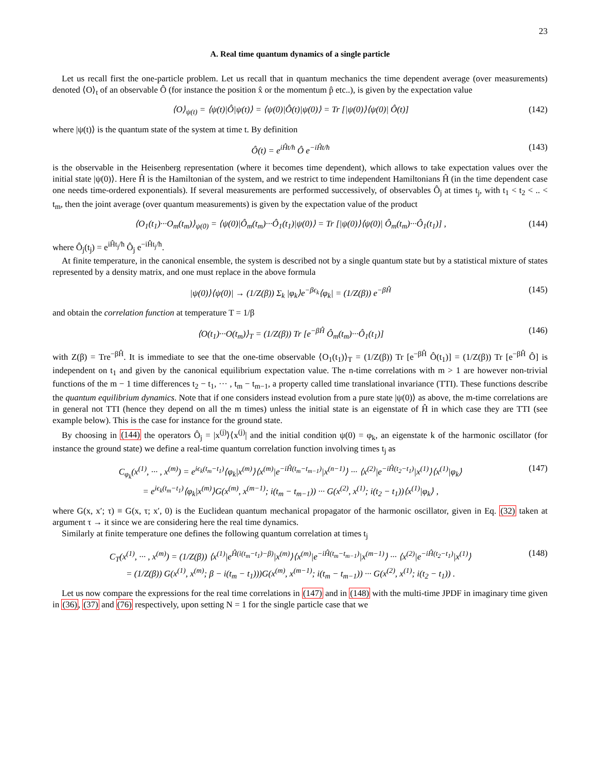23
A. Real time quantum dynamics of a single particle
Let us recall first the one-particle problem. Let us recall that in quantum mechanics the time dependent average (over measurements) denoted ⟨O⟩<sub>t</sub> of an observable Ô (for instance the position x̂ or the momentum p̂ etc..), is given by the expectation value
⟨O⟩<sub>ψ(t)</sub> = ⟨ψ(t)|Ô|ψ(t)⟩ = ⟨ψ(0)|Ô(t)|ψ(0)⟩ = Tr [|ψ(0)⟩⟨ψ(0)| Ô(t)] (142)
where |ψ(t)⟩ is the quantum state of the system at time t. By definition
Ô(t) = e<sup>iĤt/ħ</sup> Ô e<sup>−iĤt/ħ</sup> (143)
is the observable in the Heisenberg representation (where it becomes time dependent), which allows to take expectation values over the initial state |ψ(0)⟩. Here Ĥ is the Hamiltonian of the system, and we restrict to time independent Hamiltonians Ĥ (in the time dependent case one needs time-ordered exponentials). If several measurements are performed successively, of observables Ô<sub>j</sub> at times t<sub>j</sub>, with t<sub>1</sub> < t<sub>2</sub> < .. < t<sub>m</sub>, then the joint average (over quantum measurements) is given by the expectation value of the product
⟨O<sub>1</sub>(t<sub>1</sub>)···O<sub>m</sub>(t<sub>m</sub>)⟩<sub>ψ(0)</sub> = ⟨ψ(0)|Ô<sub>m</sub>(t<sub>m</sub>)···Ô<sub>1</sub>(t<sub>1</sub>)|ψ(0)⟩ = Tr [|ψ(0)⟩⟨ψ(0)| Ô<sub>m</sub>(t<sub>m</sub>)···Ô<sub>1</sub>(t<sub>1</sub>)] , (144)
where Ô<sub>j</sub>(t<sub>j</sub>) = e<sup>iĤt<sub>j</sub>/ħ</sup> Ô<sub>j</sub> e<sup>−iĤt<sub>j</sub>/ħ</sup>.
At finite temperature, in the canonical ensemble, the system is described not by a single quantum state but by a statistical mixture of states represented by a density matrix, and one must replace in the above formula
|ψ(0)⟩⟨ψ(0)| → (1/Z(β)) Σ<sub>k</sub> |φ<sub>k</sub>⟩e<sup>−βϵ<sub>k</sub></sup>⟨φ<sub>k</sub>| = (1/Z(β)) e<sup>−βĤ</sup> (145)
and obtain the correlation function at temperature T = 1/β
⟨O(t<sub>1</sub>)···O(t<sub>m</sub>)⟩<sub>T</sub> = (1/Z(β)) Tr [e<sup>−βĤ</sup> Ô<sub>m</sub>(t<sub>m</sub>)···Ô<sub>1</sub>(t<sub>1</sub>)] (146)
with Z(β) = Tre<sup>−βĤ</sup>. It is immediate to see that the one-time observable ⟨O<sub>1</sub>(t<sub>1</sub>)⟩<sub>T</sub> = (1/Z(β)) Tr [e<sup>−βĤ</sup> Ô(t<sub>1</sub>)] = (1/Z(β)) Tr [e<sup>−βĤ</sup> Ô] is independent on t<sub>1</sub> and given by the canonical equilibrium expectation value. The n-time correlations with m > 1 are however non-trivial functions of the m − 1 time differences t<sub>2</sub> − t<sub>1</sub>, ··· , t<sub>m</sub> − t<sub>m−1</sub>, a property called time translational invariance (TTI). These functions describe the quantum equilibrium dynamics. Note that if one considers instead evolution from a pure state |ψ(0)⟩ as above, the m-time correlations are in general not TTI (hence they depend on all the m times) unless the initial state is an eigenstate of Ĥ in which case they are TTI (see example below). This is the case for instance for the ground state.
By choosing in (144) the operators Ô<sub>j</sub> = |x<sup>(j)</sup>⟩⟨x<sup>(j)</sup>| and the initial condition ψ(0) = φ<sub>k</sub>, an eigenstate k of the harmonic oscillator (for instance the ground state) we define a real-time quantum correlation function involving times t<sub>j</sub> as
C<sub>φ<sub>k</sub></sub>(x<sup>(1)</sup>, ··· , x<sup>(m)</sup>) = e<sup>iϵ<sub>k</sub>(t<sub>m</sub>−t<sub>1</sub>)</sup>⟨φ<sub>k</sub>|x<sup>(m)</sup>⟩⟨x<sup>(m)</sup>|e<sup>−iĤ(t<sub>m</sub>−t<sub>m−1</sub>)</sup>|x<sup>(n−1)</sup>⟩ ··· ⟨x<sup>(2)</sup>|e<sup>−iĤ(t<sub>2</sub>−t<sub>1</sub>)</sup>|x<sup>(1)</sup>⟩⟨x<sup>(1)</sup>|φ<sub>k</sub>⟩
= e<sup>iϵ<sub>k</sub>(t<sub>m</sub>−t<sub>1</sub>)</sup>⟨φ<sub>k</sub>|x<sup>(m)</sup>⟩G(x<sup>(m)</sup>, x<sup>(m−1)</sup>; i(t<sub>m</sub> − t<sub>m−1</sub>)) ··· G(x<sup>(2)</sup>, x<sup>(1)</sup>; i(t<sub>2</sub> − t<sub>1</sub>))⟨x<sup>(1)</sup>|φ<sub>k</sub>⟩ , (147)
where G(x, x′; τ) ≡ G(x, τ; x′, 0) is the Euclidean quantum mechanical propagator of the harmonic oscillator, given in Eq. (32) taken at argument τ → it since we are considering here the real time dynamics.
Similarly at finite temperature one defines the following quantum correlation at times t<sub>j</sub>
C<sub>T</sub>(x<sup>(1)</sup>, ··· , x<sup>(m)</sup>) = (1/Z(β)) ⟨x<sup>(1)</sup>|e<sup>Ĥ(i(t<sub>m</sub>−t<sub>1</sub>)−β)</sup>|x<sup>(m)</sup>⟩⟨x<sup>(m)</sup>|e<sup>−iĤ(t<sub>m</sub>−t<sub>m−1</sub>)</sup>|x<sup>(m−1)</sup>⟩ ··· ⟨x<sup>(2)</sup>|e<sup>−iĤ(t<sub>2</sub>−t<sub>1</sub>)</sup>|x<sup>(1)</sup>⟩
= (1/Z(β)) G(x<sup>(1)</sup>, x<sup>(m)</sup>; β − i(t<sub>m</sub> − t<sub>1</sub>)))G(x<sup>(m)</sup>, x<sup>(m−1)</sup>; i(t<sub>m</sub> − t<sub>m−1</sub>)) ··· G(x<sup>(2)</sup>, x<sup>(1)</sup>; i(t<sub>2</sub> − t<sub>1</sub>)) . (148)
Let us now compare the expressions for the real time correlations in (147) and in (148) with the multi-time JPDF in imaginary time given in (36), (37) and (76) respectively, upon setting N = 1 for the single particle case that we